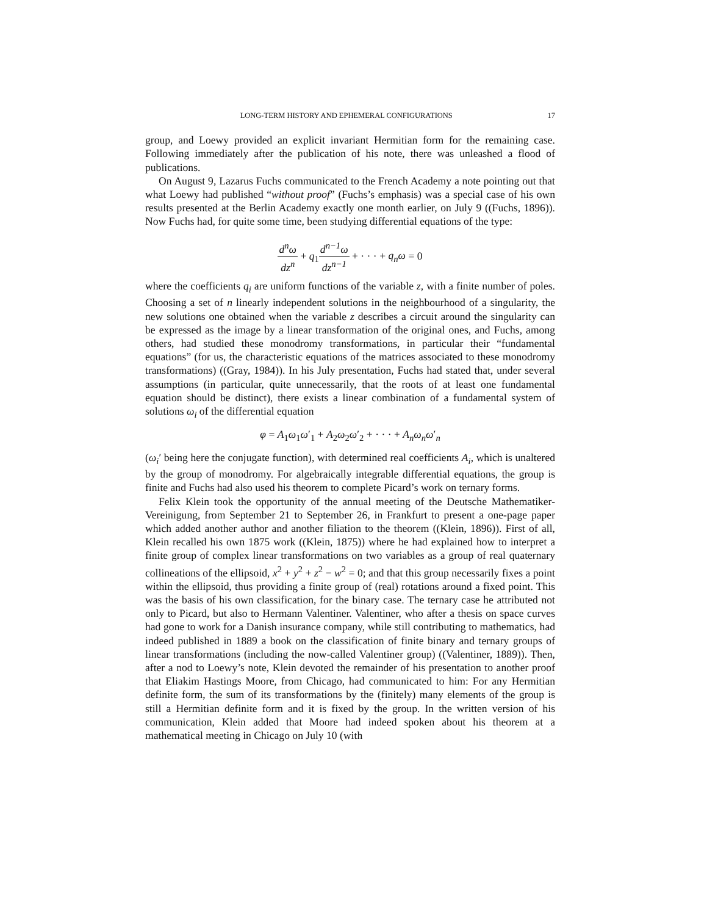LONG-TERM HISTORY AND EPHEMERAL CONFIGURATIONS 17
group, and Loewy provided an explicit invariant Hermitian form for the remaining case. Following immediately after the publication of his note, there was unleashed a flood of publications.
On August 9, Lazarus Fuchs communicated to the French Academy a note pointing out that what Loewy had published “without proof” (Fuchs’s emphasis) was a special case of his own results presented at the Berlin Academy exactly one month earlier, on July 9 ((Fuchs, 1896)). Now Fuchs had, for quite some time, been studying differential equations of the type:
d<sup>n</sup>ω dz<sup>n</sup> + q<sub>1</sub>d<sup>n−1</sup>ω dz<sup>n−1</sup> + · · · + q<sub>n</sub>ω = 0
where the coefficients q<sub>i</sub> are uniform functions of the variable z, with a finite number of poles. Choosing a set of n linearly independent solutions in the neighbourhood of a singularity, the new solutions one obtained when the variable z describes a circuit around the singularity can be expressed as the image by a linear transformation of the original ones, and Fuchs, among others, had studied these monodromy transformations, in particular their “fundamental equations” (for us, the characteristic equations of the matrices associated to these monodromy transformations) ((Gray, 1984)). In his July presentation, Fuchs had stated that, under several assumptions (in particular, quite unnecessarily, that the roots of at least one fundamental equation should be distinct), there exists a linear combination of a fundamental system of solutions ω<sub>i</sub> of the differential equation
φ = A<sub>1</sub>ω<sub>1</sub>ω′<sub>1</sub> + A<sub>2</sub>ω<sub>2</sub>ω′<sub>2</sub> + · · · + A<sub>n</sub>ω<sub>n</sub>ω′<sub>n</sub>
(ω<sub>i</sub>′ being here the conjugate function), with determined real coefficients A<sub>i</sub>, which is unaltered by the group of monodromy. For algebraically integrable differential equations, the group is finite and Fuchs had also used his theorem to complete Picard’s work on ternary forms.
Felix Klein took the opportunity of the annual meeting of the Deutsche Mathematiker-Vereinigung, from September 21 to September 26, in Frankfurt to present a one-page paper which added another author and another filiation to the theorem ((Klein, 1896)). First of all, Klein recalled his own 1875 work ((Klein, 1875)) where he had explained how to interpret a finite group of complex linear transformations on two variables as a group of real quaternary collineations of the ellipsoid, x<sup>2</sup> + y<sup>2</sup> + z<sup>2</sup> − w<sup>2</sup> = 0; and that this group necessarily fixes a point within the ellipsoid, thus providing a finite group of (real) rotations around a fixed point. This was the basis of his own classification, for the binary case. The ternary case he attributed not only to Picard, but also to Hermann Valentiner. Valentiner, who after a thesis on space curves had gone to work for a Danish insurance company, while still contributing to mathematics, had indeed published in 1889 a book on the classification of finite binary and ternary groups of linear transformations (including the now-called Valentiner group) ((Valentiner, 1889)). Then, after a nod to Loewy’s note, Klein devoted the remainder of his presentation to another proof that Eliakim Hastings Moore, from Chicago, had communicated to him: For any Hermitian definite form, the sum of its transformations by the (finitely) many elements of the group is still a Hermitian definite form and it is fixed by the group. In the written version of his communication, Klein added that Moore had indeed spoken about his theorem at a mathematical meeting in Chicago on July 10 (with